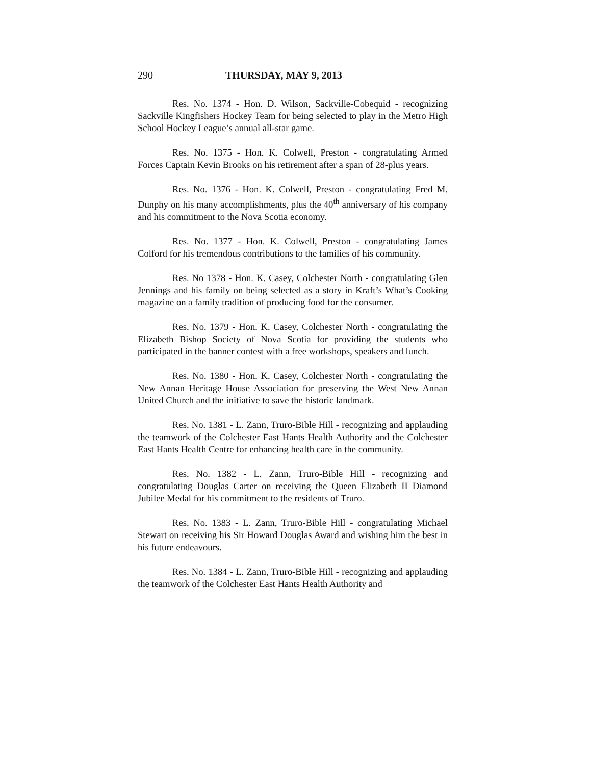290 THURSDAY, MAY 9, 2013
Res. No. 1374 - Hon. D. Wilson, Sackville-Cobequid - recognizing Sackville Kingfishers Hockey Team for being selected to play in the Metro High School Hockey League’s annual all-star game.
Res. No. 1375 - Hon. K. Colwell, Preston - congratulating Armed Forces Captain Kevin Brooks on his retirement after a span of 28-plus years.
Res. No. 1376 - Hon. K. Colwell, Preston - congratulating Fred M. Dunphy on his many accomplishments, plus the 40<sup>th</sup> anniversary of his company and his commitment to the Nova Scotia economy.
Res. No. 1377 - Hon. K. Colwell, Preston - congratulating James Colford for his tremendous contributions to the families of his community.
Res. No 1378 - Hon. K. Casey, Colchester North - congratulating Glen Jennings and his family on being selected as a story in Kraft’s What’s Cooking magazine on a family tradition of producing food for the consumer.
Res. No. 1379 - Hon. K. Casey, Colchester North - congratulating the Elizabeth Bishop Society of Nova Scotia for providing the students who participated in the banner contest with a free workshops, speakers and lunch.
Res. No. 1380 - Hon. K. Casey, Colchester North - congratulating the New Annan Heritage House Association for preserving the West New Annan United Church and the initiative to save the historic landmark.
Res. No. 1381 - L. Zann, Truro-Bible Hill - recognizing and applauding the teamwork of the Colchester East Hants Health Authority and the Colchester East Hants Health Centre for enhancing health care in the community.
Res. No. 1382 - L. Zann, Truro-Bible Hill - recognizing and congratulating Douglas Carter on receiving the Queen Elizabeth II Diamond Jubilee Medal for his commitment to the residents of Truro.
Res. No. 1383 - L. Zann, Truro-Bible Hill - congratulating Michael Stewart on receiving his Sir Howard Douglas Award and wishing him the best in his future endeavours.
Res. No. 1384 - L. Zann, Truro-Bible Hill - recognizing and applauding the teamwork of the Colchester East Hants Health Authority and